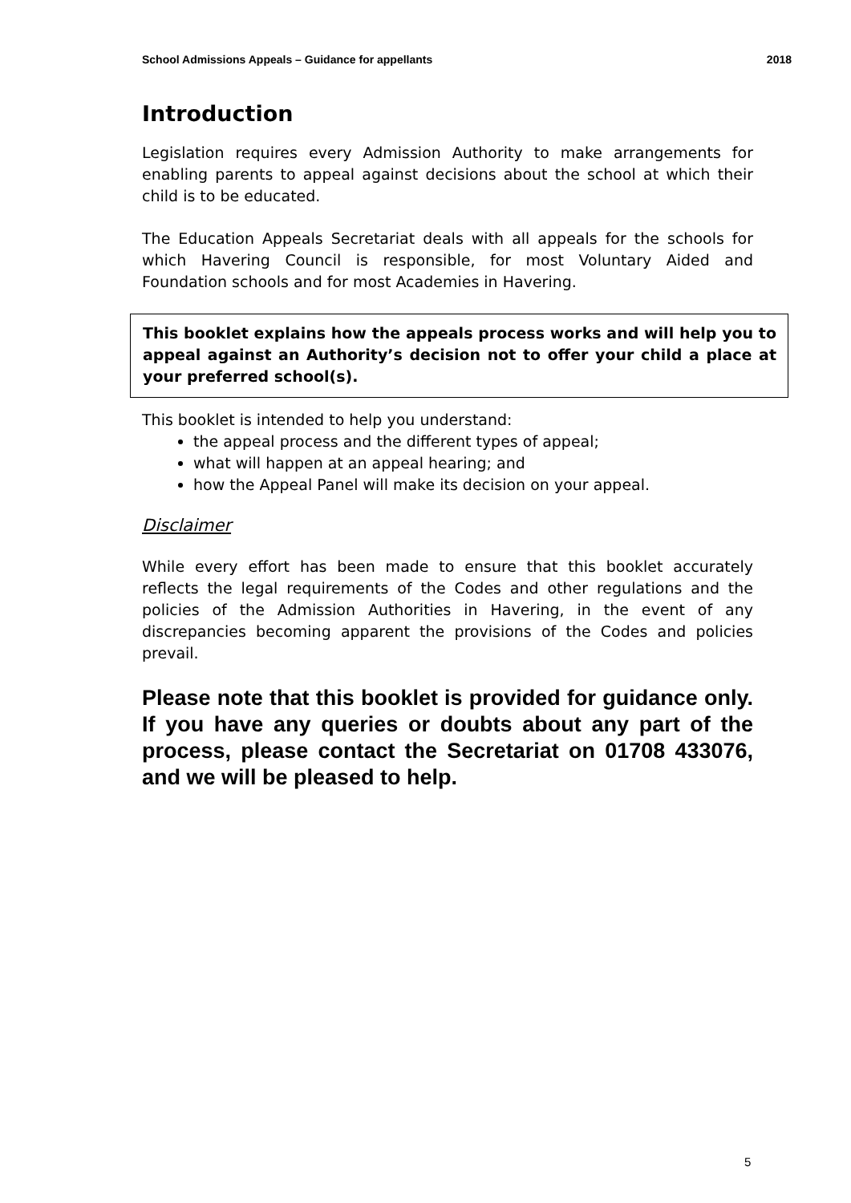School Admissions Appeals – Guidance for appellants 2018
Introduction
Legislation requires every Admission Authority to make arrangements for enabling parents to appeal against decisions about the school at which their child is to be educated.
The Education Appeals Secretariat deals with all appeals for the schools for which Havering Council is responsible, for most Voluntary Aided and Foundation schools and for most Academies in Havering.
This booklet explains how the appeals process works and will help you to appeal against an Authority’s decision not to offer your child a place at your preferred school(s).
This booklet is intended to help you understand:
the appeal process and the different types of appeal;
what will happen at an appeal hearing; and
how the Appeal Panel will make its decision on your appeal.
Disclaimer
While every effort has been made to ensure that this booklet accurately reflects the legal requirements of the Codes and other regulations and the policies of the Admission Authorities in Havering, in the event of any discrepancies becoming apparent the provisions of the Codes and policies prevail.
Please note that this booklet is provided for guidance only. If you have any queries or doubts about any part of the process, please contact the Secretariat on 01708 433076, and we will be pleased to help.
5